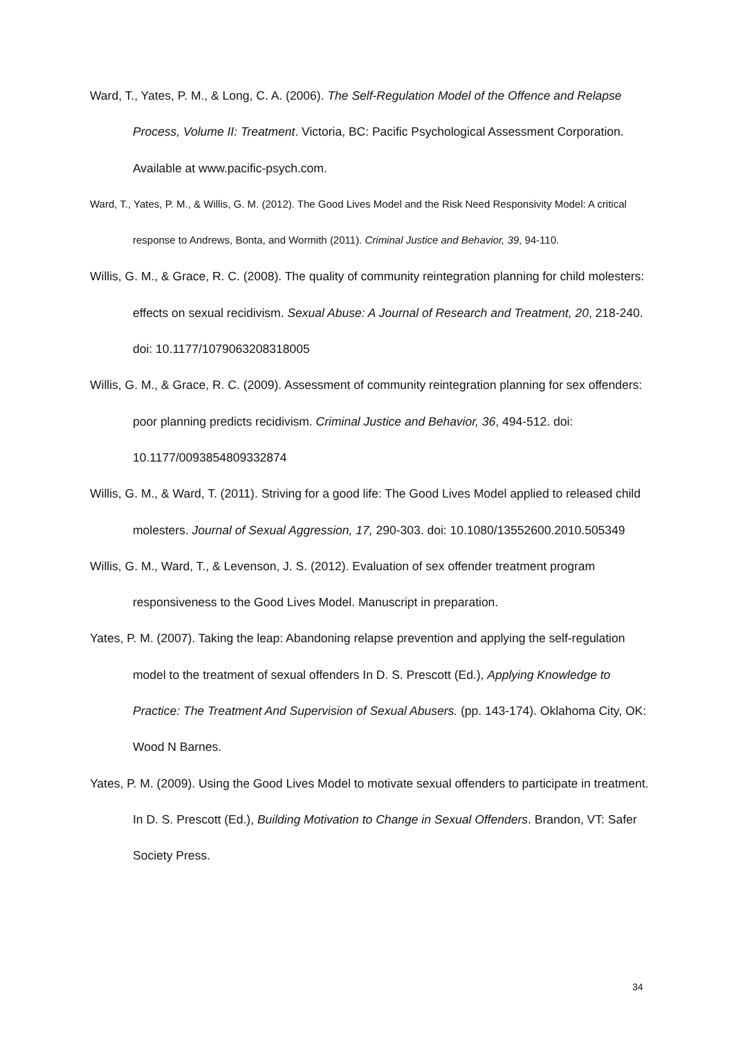Ward, T., Yates, P. M., & Long, C. A. (2006). The Self-Regulation Model of the Offence and Relapse Process, Volume II: Treatment. Victoria, BC: Pacific Psychological Assessment Corporation. Available at www.pacific-psych.com.
Ward, T., Yates, P. M., & Willis, G. M. (2012). The Good Lives Model and the Risk Need Responsivity Model: A critical response to Andrews, Bonta, and Wormith (2011). Criminal Justice and Behavior, 39, 94-110.
Willis, G. M., & Grace, R. C. (2008). The quality of community reintegration planning for child molesters: effects on sexual recidivism. Sexual Abuse: A Journal of Research and Treatment, 20, 218-240. doi: 10.1177/1079063208318005
Willis, G. M., & Grace, R. C. (2009). Assessment of community reintegration planning for sex offenders: poor planning predicts recidivism. Criminal Justice and Behavior, 36, 494-512. doi: 10.1177/0093854809332874
Willis, G. M., & Ward, T. (2011). Striving for a good life: The Good Lives Model applied to released child molesters. Journal of Sexual Aggression, 17, 290-303. doi: 10.1080/13552600.2010.505349
Willis, G. M., Ward, T., & Levenson, J. S. (2012). Evaluation of sex offender treatment program responsiveness to the Good Lives Model. Manuscript in preparation.
Yates, P. M. (2007). Taking the leap: Abandoning relapse prevention and applying the self-regulation model to the treatment of sexual offenders In D. S. Prescott (Ed.), Applying Knowledge to Practice: The Treatment And Supervision of Sexual Abusers. (pp. 143-174). Oklahoma City, OK: Wood N Barnes.
Yates, P. M. (2009). Using the Good Lives Model to motivate sexual offenders to participate in treatment. In D. S. Prescott (Ed.), Building Motivation to Change in Sexual Offenders. Brandon, VT: Safer Society Press.
34